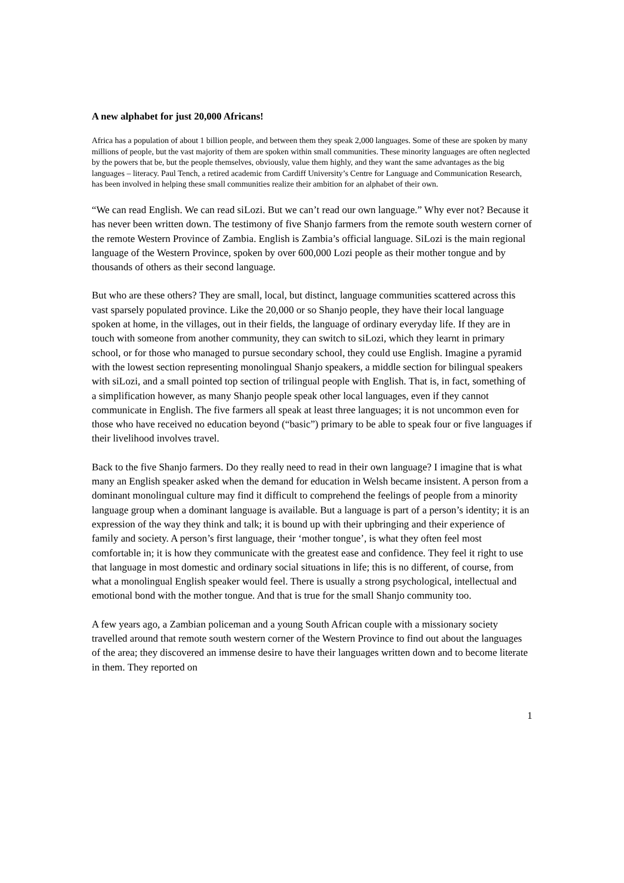A new alphabet for just 20,000 Africans!
Africa has a population of about 1 billion people, and between them they speak 2,000 languages. Some of these are spoken by many millions of people, but the vast majority of them are spoken within small communities. These minority languages are often neglected by the powers that be, but the people themselves, obviously, value them highly, and they want the same advantages as the big languages – literacy. Paul Tench, a retired academic from Cardiff University’s Centre for Language and Communication Research, has been involved in helping these small communities realize their ambition for an alphabet of their own.
“We can read English. We can read siLozi. But we can’t read our own language.” Why ever not? Because it has never been written down. The testimony of five Shanjo farmers from the remote south western corner of the remote Western Province of Zambia. English is Zambia’s official language. SiLozi is the main regional language of the Western Province, spoken by over 600,000 Lozi people as their mother tongue and by thousands of others as their second language.
But who are these others? They are small, local, but distinct, language communities scattered across this vast sparsely populated province. Like the 20,000 or so Shanjo people, they have their local language spoken at home, in the villages, out in their fields, the language of ordinary everyday life. If they are in touch with someone from another community, they can switch to siLozi, which they learnt in primary school, or for those who managed to pursue secondary school, they could use English. Imagine a pyramid with the lowest section representing monolingual Shanjo speakers, a middle section for bilingual speakers with siLozi, and a small pointed top section of trilingual people with English. That is, in fact, something of a simplification however, as many Shanjo people speak other local languages, even if they cannot communicate in English. The five farmers all speak at least three languages; it is not uncommon even for those who have received no education beyond (“basic”) primary to be able to speak four or five languages if their livelihood involves travel.
Back to the five Shanjo farmers. Do they really need to read in their own language? I imagine that is what many an English speaker asked when the demand for education in Welsh became insistent. A person from a dominant monolingual culture may find it difficult to comprehend the feelings of people from a minority language group when a dominant language is available. But a language is part of a person’s identity; it is an expression of the way they think and talk; it is bound up with their upbringing and their experience of family and society. A person’s first language, their ‘mother tongue’, is what they often feel most comfortable in; it is how they communicate with the greatest ease and confidence. They feel it right to use that language in most domestic and ordinary social situations in life; this is no different, of course, from what a monolingual English speaker would feel. There is usually a strong psychological, intellectual and emotional bond with the mother tongue. And that is true for the small Shanjo community too.
A few years ago, a Zambian policeman and a young South African couple with a missionary society travelled around that remote south western corner of the Western Province to find out about the languages of the area; they discovered an immense desire to have their languages written down and to become literate in them. They reported on
1